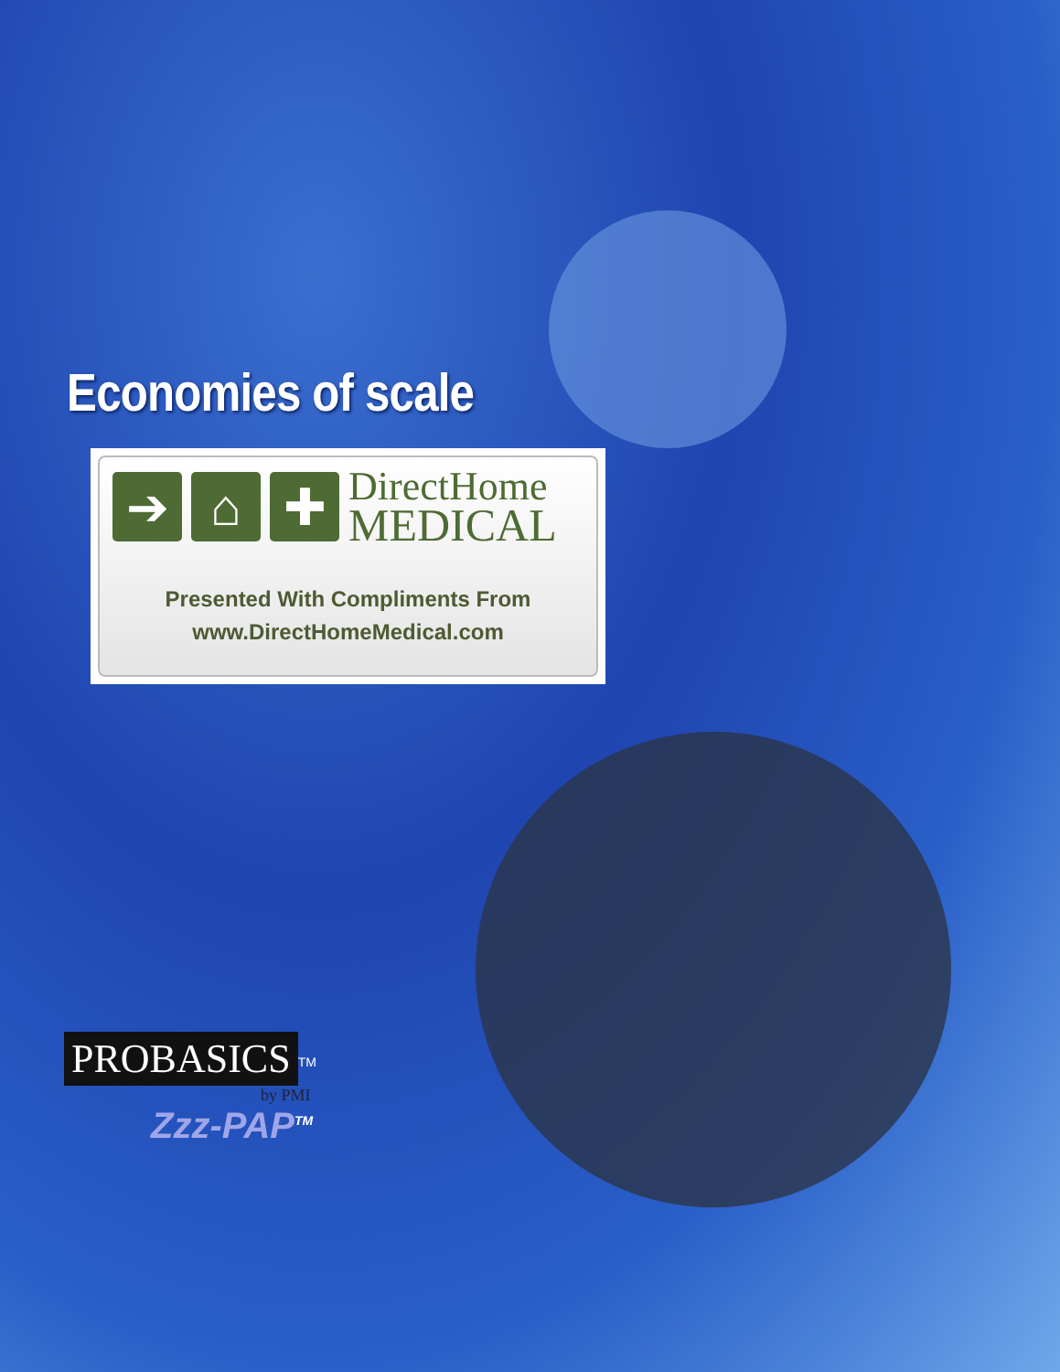Economies of scale
➔ ⌂ ✚
DirectHome
MEDICAL
Presented With Compliments From
www.DirectHomeMedical.com
PROBASICS<sup>TM</sup>
by PMI
Zzz-PAP<sup>TM</sup>